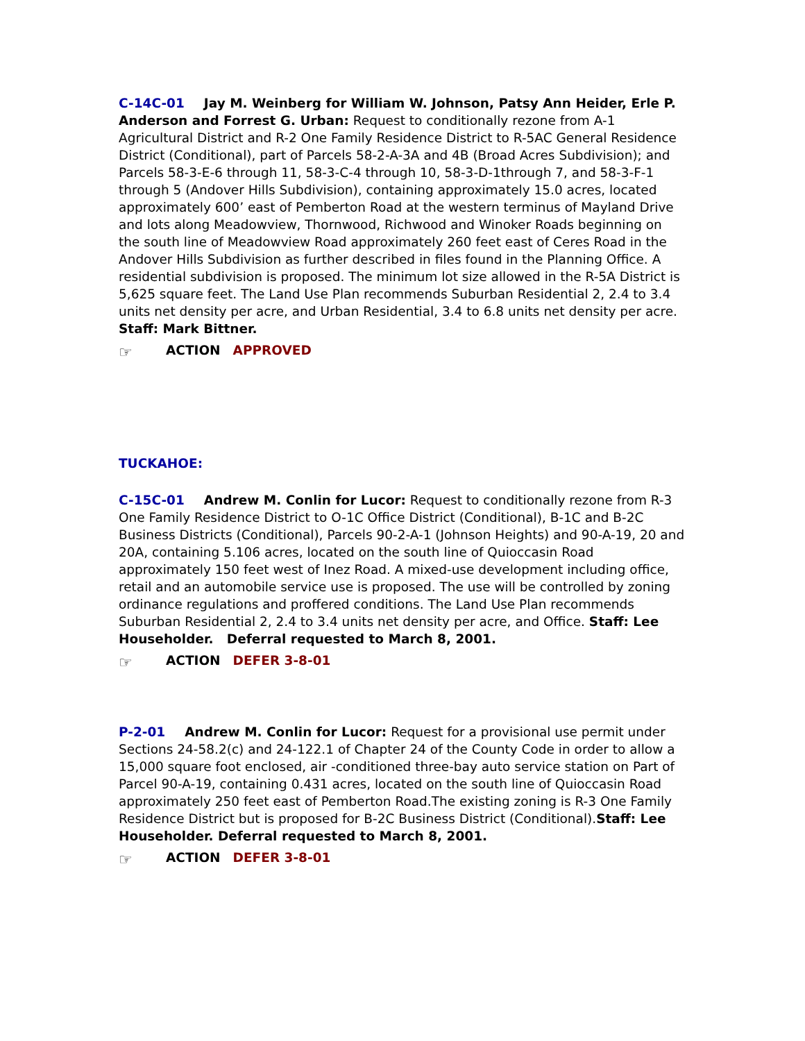C-14C-01 Jay M. Weinberg for William W. Johnson, Patsy Ann Heider, Erle P. Anderson and Forrest G. Urban: Request to conditionally rezone from A-1 Agricultural District and R-2 One Family Residence District to R-5AC General Residence District (Conditional), part of Parcels 58-2-A-3A and 4B (Broad Acres Subdivision); and Parcels 58-3-E-6 through 11, 58-3-C-4 through 10, 58-3-D-1through 7, and 58-3-F-1 through 5 (Andover Hills Subdivision), containing approximately 15.0 acres, located approximately 600’ east of Pemberton Road at the western terminus of Mayland Drive and lots along Meadowview, Thornwood, Richwood and Winoker Roads beginning on the south line of Meadowview Road approximately 260 feet east of Ceres Road in the Andover Hills Subdivision as further described in files found in the Planning Office. A residential subdivision is proposed. The minimum lot size allowed in the R-5A District is 5,625 square feet. The Land Use Plan recommends Suburban Residential 2, 2.4 to 3.4 units net density per acre, and Urban Residential, 3.4 to 6.8 units net density per acre. Staff: Mark Bittner.
☞ ACTION APPROVED
TUCKAHOE:
C-15C-01 Andrew M. Conlin for Lucor: Request to conditionally rezone from R-3 One Family Residence District to O-1C Office District (Conditional), B-1C and B-2C Business Districts (Conditional), Parcels 90-2-A-1 (Johnson Heights) and 90-A-19, 20 and 20A, containing 5.106 acres, located on the south line of Quioccasin Road approximately 150 feet west of Inez Road. A mixed-use development including office, retail and an automobile service use is proposed. The use will be controlled by zoning ordinance regulations and proffered conditions. The Land Use Plan recommends Suburban Residential 2, 2.4 to 3.4 units net density per acre, and Office. Staff: Lee Householder. Deferral requested to March 8, 2001.
☞ ACTION DEFER 3-8-01
P-2-01 Andrew M. Conlin for Lucor: Request for a provisional use permit under Sections 24-58.2(c) and 24-122.1 of Chapter 24 of the County Code in order to allow a 15,000 square foot enclosed, air -conditioned three-bay auto service station on Part of Parcel 90-A-19, containing 0.431 acres, located on the south line of Quioccasin Road approximately 250 feet east of Pemberton Road.The existing zoning is R-3 One Family Residence District but is proposed for B-2C Business District (Conditional).Staff: Lee Householder. Deferral requested to March 8, 2001.
☞ ACTION DEFER 3-8-01